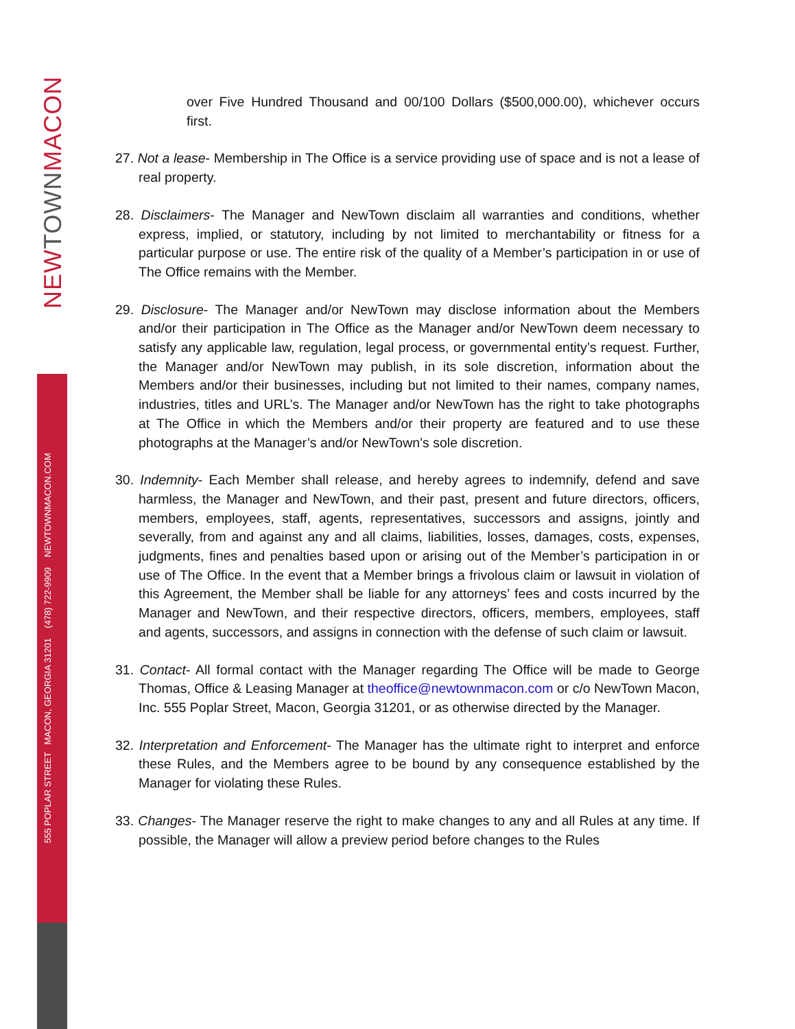NEWTOWNMACON
555 POPLAR STREET MACON, GEORGIA 31201 (478) 722-9909 NEWTOWNMACON.COM
over Five Hundred Thousand and 00/100 Dollars ($500,000.00), whichever occurs first.
27. Not a lease- Membership in The Office is a service providing use of space and is not a lease of real property.
28. Disclaimers- The Manager and NewTown disclaim all warranties and conditions, whether express, implied, or statutory, including by not limited to merchantability or fitness for a particular purpose or use. The entire risk of the quality of a Member’s participation in or use of The Office remains with the Member.
29. Disclosure- The Manager and/or NewTown may disclose information about the Members and/or their participation in The Office as the Manager and/or NewTown deem necessary to satisfy any applicable law, regulation, legal process, or governmental entity’s request. Further, the Manager and/or NewTown may publish, in its sole discretion, information about the Members and/or their businesses, including but not limited to their names, company names, industries, titles and URL’s. The Manager and/or NewTown has the right to take photographs at The Office in which the Members and/or their property are featured and to use these photographs at the Manager’s and/or NewTown’s sole discretion.
30. Indemnity- Each Member shall release, and hereby agrees to indemnify, defend and save harmless, the Manager and NewTown, and their past, present and future directors, officers, members, employees, staff, agents, representatives, successors and assigns, jointly and severally, from and against any and all claims, liabilities, losses, damages, costs, expenses, judgments, fines and penalties based upon or arising out of the Member’s participation in or use of The Office. In the event that a Member brings a frivolous claim or lawsuit in violation of this Agreement, the Member shall be liable for any attorneys’ fees and costs incurred by the Manager and NewTown, and their respective directors, officers, members, employees, staff and agents, successors, and assigns in connection with the defense of such claim or lawsuit.
31. Contact- All formal contact with the Manager regarding The Office will be made to George Thomas, Office & Leasing Manager at theoffice@newtownmacon.com or c/o NewTown Macon, Inc. 555 Poplar Street, Macon, Georgia 31201, or as otherwise directed by the Manager.
32. Interpretation and Enforcement- The Manager has the ultimate right to interpret and enforce these Rules, and the Members agree to be bound by any consequence established by the Manager for violating these Rules.
33. Changes- The Manager reserve the right to make changes to any and all Rules at any time. If possible, the Manager will allow a preview period before changes to the Rules